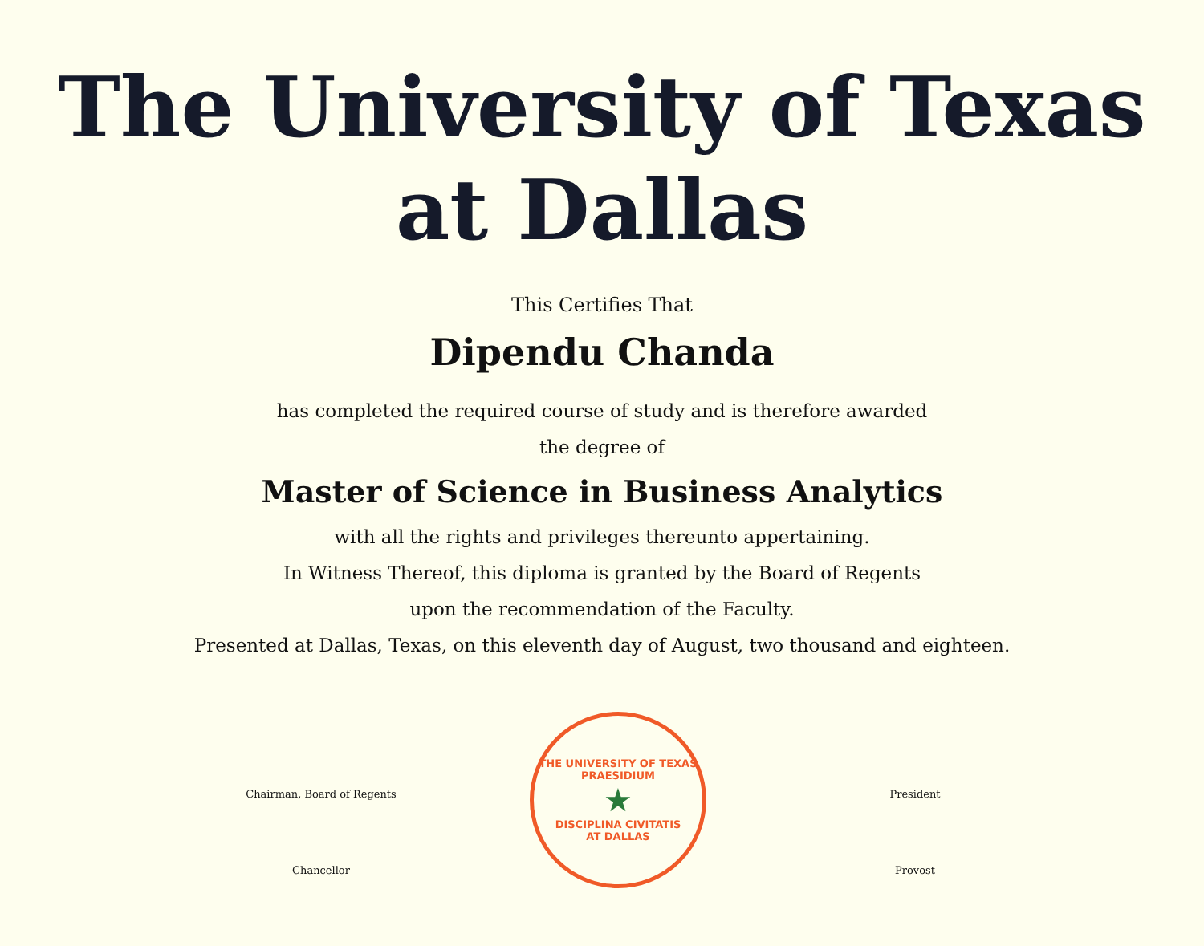The University of Texas
at Dallas
This Certifies That
Dipendu Chanda
has completed the required course of study and is therefore awarded
the degree of
Master of Science in Business Analytics
with all the rights and privileges thereunto appertaining.
In Witness Thereof, this diploma is granted by the Board of Regents
upon the recommendation of the Faculty.
Presented at Dallas, Texas, on this eleventh day of August, two thousand and eighteen.
Chairman, Board of Regents
Chancellor
THE UNIVERSITY OF TEXAS
PRAESIDIUM
★
DISCIPLINA CIVITATIS
AT DALLAS
President
Provost